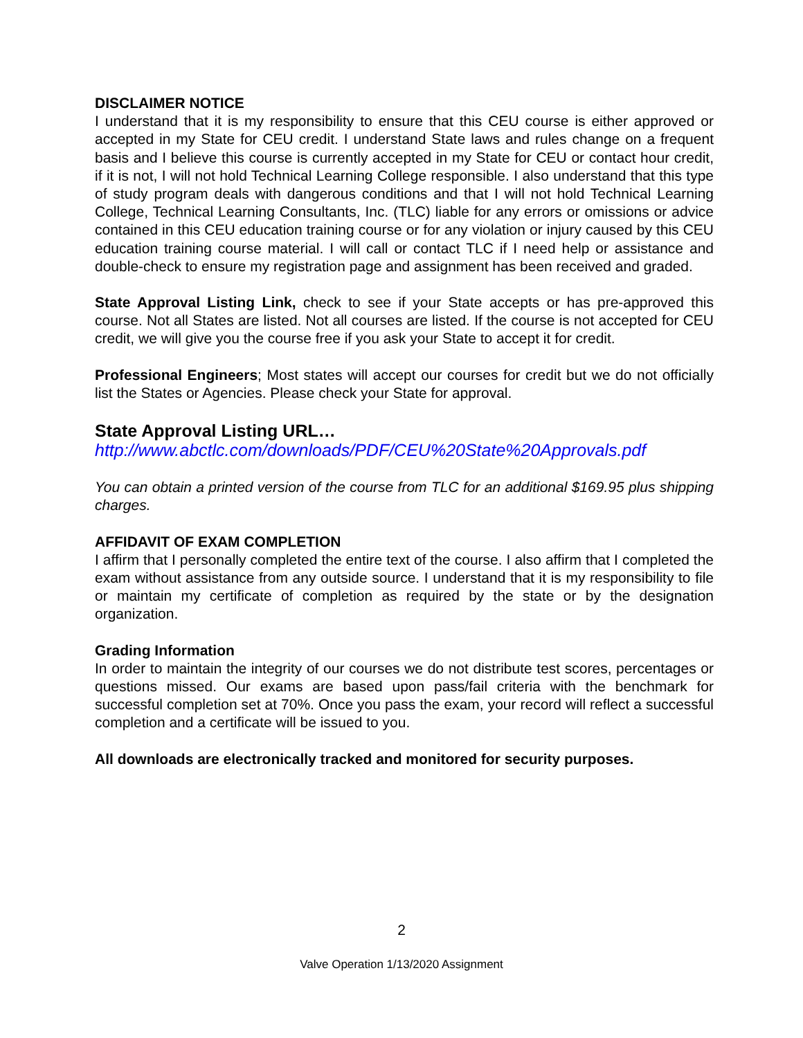DISCLAIMER NOTICE
I understand that it is my responsibility to ensure that this CEU course is either approved or accepted in my State for CEU credit. I understand State laws and rules change on a frequent basis and I believe this course is currently accepted in my State for CEU or contact hour credit, if it is not, I will not hold Technical Learning College responsible. I also understand that this type of study program deals with dangerous conditions and that I will not hold Technical Learning College, Technical Learning Consultants, Inc. (TLC) liable for any errors or omissions or advice contained in this CEU education training course or for any violation or injury caused by this CEU education training course material. I will call or contact TLC if I need help or assistance and double-check to ensure my registration page and assignment has been received and graded.
State Approval Listing Link, check to see if your State accepts or has pre-approved this course. Not all States are listed. Not all courses are listed. If the course is not accepted for CEU credit, we will give you the course free if you ask your State to accept it for credit.
Professional Engineers; Most states will accept our courses for credit but we do not officially list the States or Agencies. Please check your State for approval.
State Approval Listing URL…
http://www.abctlc.com/downloads/PDF/CEU%20State%20Approvals.pdf
You can obtain a printed version of the course from TLC for an additional $169.95 plus shipping charges.
AFFIDAVIT OF EXAM COMPLETION
I affirm that I personally completed the entire text of the course. I also affirm that I completed the exam without assistance from any outside source. I understand that it is my responsibility to file or maintain my certificate of completion as required by the state or by the designation organization.
Grading Information
In order to maintain the integrity of our courses we do not distribute test scores, percentages or questions missed. Our exams are based upon pass/fail criteria with the benchmark for successful completion set at 70%. Once you pass the exam, your record will reflect a successful completion and a certificate will be issued to you.
All downloads are electronically tracked and monitored for security purposes.
2
Valve Operation 1/13/2020 Assignment